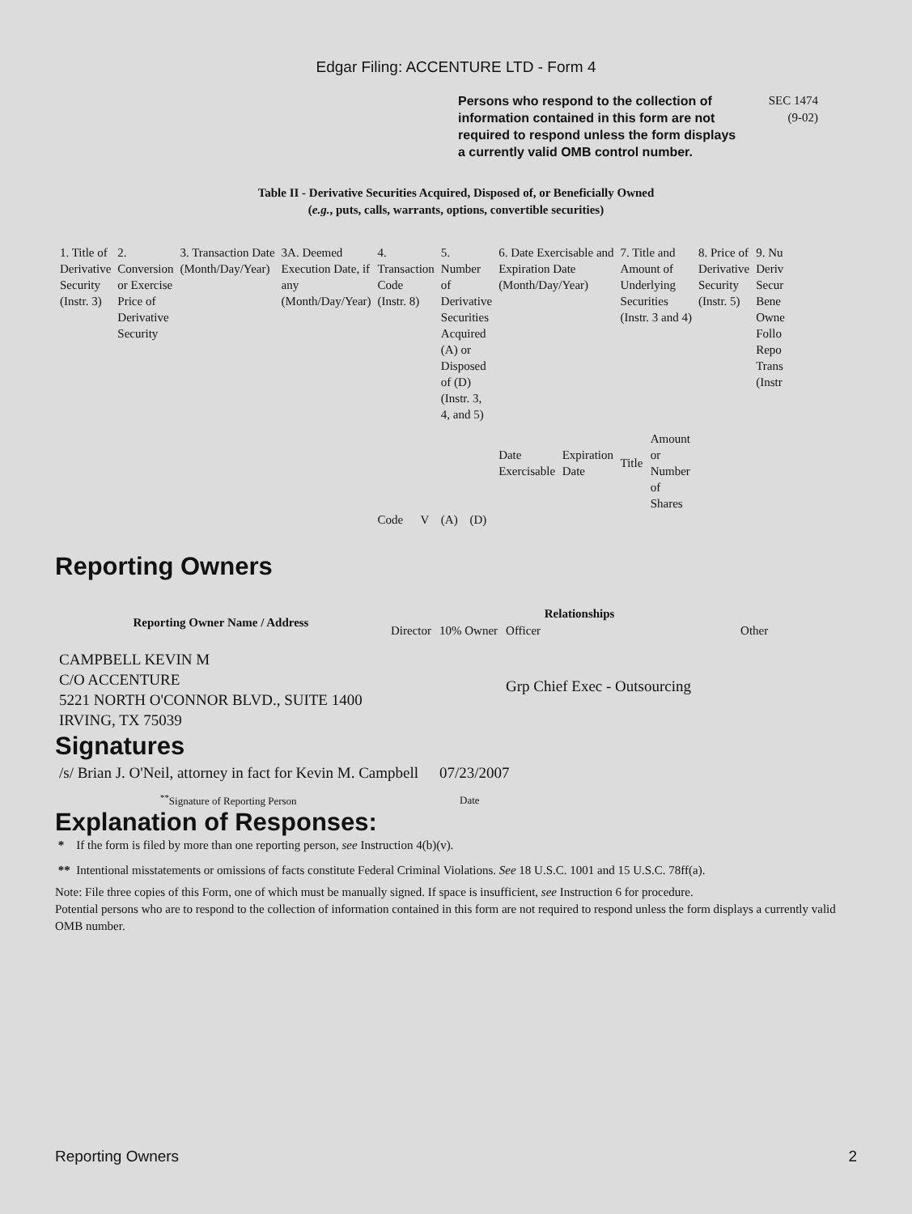Edgar Filing: ACCENTURE LTD - Form 4
Persons who respond to the collection of information contained in this form are not required to respond unless the form displays a currently valid OMB control number.
SEC 1474
(9-02)
Table II - Derivative Securities Acquired, Disposed of, or Beneficially Owned
(e.g., puts, calls, warrants, options, convertible securities)
| 1. Title of Derivative Security (Instr. 3) | 2. Conversion or Exercise Price of Derivative Security | 3. Transaction Date (Month/Day/Year) | 3A. Deemed Execution Date, if any (Month/Day/Year) | 4. Transaction Code (Instr. 8) | | 5. Number of Derivative Securities Acquired (A) or Disposed of (D) (Instr. 3, 4, and 5) | | 6. Date Exercisable and Expiration Date (Month/Day/Year) | | 7. Title and Amount of Underlying Securities (Instr. 3 and 4) | | 8. Price of Derivative Security (Instr. 5) | 9. Nu Deriv Secur Bene Owne Follo Repo Trans (Instr |
| --- | --- | --- | --- | --- | --- | --- | --- | --- | --- | --- | --- | --- | --- |
| | | | | Code | V | (A) | (D) | Date Exercisable | Expiration Date | Title | Amount or Number of Shares | | |
Reporting Owners
| Reporting Owner Name / Address | Relationships | | | |
| --- | --- | --- | --- | --- |
| | Director | 10% Owner | Officer | Other |
| CAMPBELL KEVIN M C/O ACCENTURE 5221 NORTH O'CONNOR BLVD., SUITE 1400 IRVING, TX 75039 | | | Grp Chief Exec - Outsourcing | |
Signatures
| /s/ Brian J. O'Neil, attorney in fact for Kevin M. Campbell | 07/23/2007 |
| <sup>**</sup> Signature of Reporting Person | Date |
Explanation of Responses:
* If the form is filed by more than one reporting person, see Instruction 4(b)(v).
** Intentional misstatements or omissions of facts constitute Federal Criminal Violations. See 18 U.S.C. 1001 and 15 U.S.C. 78ff(a).
Note: File three copies of this Form, one of which must be manually signed. If space is insufficient, see Instruction 6 for procedure.
Potential persons who are to respond to the collection of information contained in this form are not required to respond unless the form displays a currently valid OMB number.
Reporting Owners 2